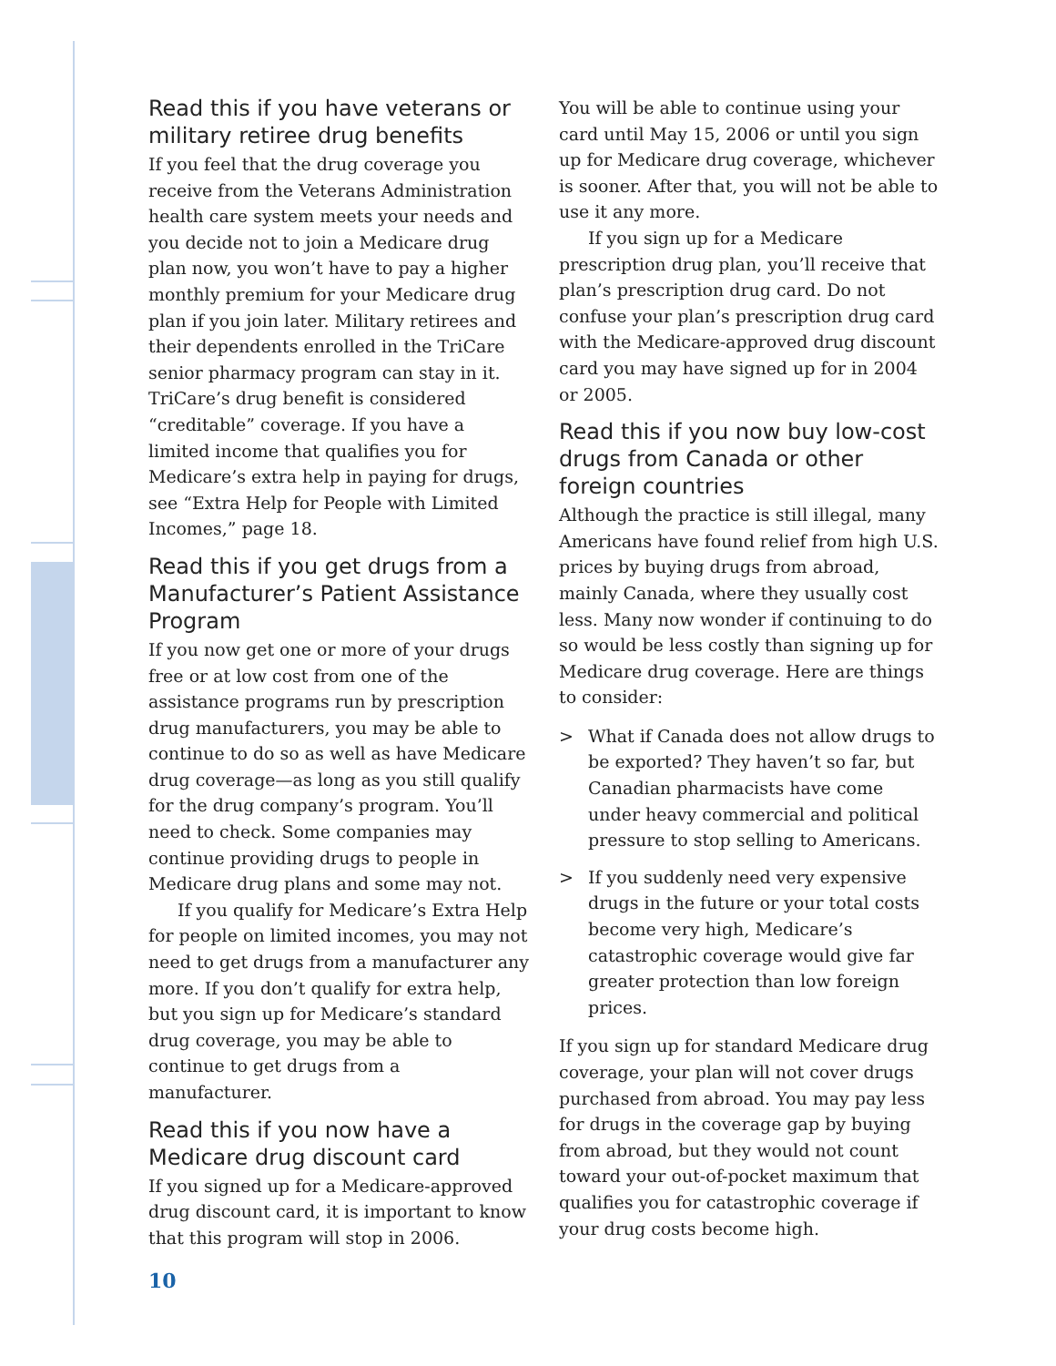Read this if you have veterans or military retiree drug benefits
If you feel that the drug coverage you receive from the Veterans Administration health care system meets your needs and you decide not to join a Medicare drug plan now, you won’t have to pay a higher monthly premium for your Medicare drug plan if you join later. Military retirees and their dependents enrolled in the TriCare senior pharmacy program can stay in it. TriCare’s drug benefit is considered “creditable” coverage. If you have a limited income that qualifies you for Medicare’s extra help in paying for drugs, see “Extra Help for People with Limited Incomes,” page 18.
Read this if you get drugs from a Manufacturer’s Patient Assistance Program
If you now get one or more of your drugs free or at low cost from one of the assistance programs run by prescription drug manufacturers, you may be able to continue to do so as well as have Medicare drug coverage—as long as you still qualify for the drug company’s program. You’ll need to check. Some companies may continue providing drugs to people in Medicare drug plans and some may not.
If you qualify for Medicare’s Extra Help for people on limited incomes, you may not need to get drugs from a manufacturer any more. If you don’t qualify for extra help, but you sign up for Medicare’s standard drug coverage, you may be able to continue to get drugs from a manufacturer.
Read this if you now have a Medicare drug discount card
If you signed up for a Medicare-approved drug discount card, it is important to know that this program will stop in 2006.
You will be able to continue using your card until May 15, 2006 or until you sign up for Medicare drug coverage, whichever is sooner. After that, you will not be able to use it any more.
If you sign up for a Medicare prescription drug plan, you’ll receive that plan’s prescription drug card. Do not confuse your plan’s prescription drug card with the Medicare-approved drug discount card you may have signed up for in 2004 or 2005.
Read this if you now buy low-cost drugs from Canada or other foreign countries
Although the practice is still illegal, many Americans have found relief from high U.S. prices by buying drugs from abroad, mainly Canada, where they usually cost less. Many now wonder if continuing to do so would be less costly than signing up for Medicare drug coverage. Here are things to consider:
> What if Canada does not allow drugs to be exported? They haven’t so far, but Canadian pharmacists have come under heavy commercial and political pressure to stop selling to Americans.
> If you suddenly need very expensive drugs in the future or your total costs become very high, Medicare’s catastrophic coverage would give far greater protection than low foreign prices.
If you sign up for standard Medicare drug coverage, your plan will not cover drugs purchased from abroad. You may pay less for drugs in the coverage gap by buying from abroad, but they would not count toward your out-of-pocket maximum that qualifies you for catastrophic coverage if your drug costs become high.
10